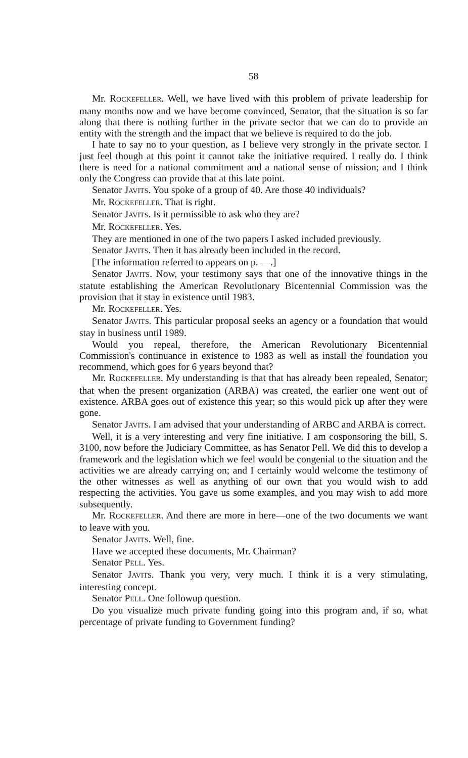58
Mr. ROCKEFELLER. Well, we have lived with this problem of private leadership for many months now and we have become convinced, Senator, that the situation is so far along that there is nothing further in the private sector that we can do to provide an entity with the strength and the impact that we believe is required to do the job.
I hate to say no to your question, as I believe very strongly in the private sector. I just feel though at this point it cannot take the initiative required. I really do. I think there is need for a national commitment and a national sense of mission; and I think only the Congress can provide that at this late point.
Senator JAVITS. You spoke of a group of 40. Are those 40 individuals?
Mr. ROCKEFELLER. That is right.
Senator JAVITS. Is it permissible to ask who they are?
Mr. ROCKEFELLER. Yes.
They are mentioned in one of the two papers I asked included previously.
Senator JAVITS. Then it has already been included in the record.
[The information referred to appears on p. —.]
Senator JAVITS. Now, your testimony says that one of the innovative things in the statute establishing the American Revolutionary Bicentennial Commission was the provision that it stay in existence until 1983.
Mr. ROCKEFELLER. Yes.
Senator JAVITS. This particular proposal seeks an agency or a foundation that would stay in business until 1989.
Would you repeal, therefore, the American Revolutionary Bicentennial Commission's continuance in existence to 1983 as well as install the foundation you recommend, which goes for 6 years beyond that?
Mr. ROCKEFELLER. My understanding is that that has already been repealed, Senator; that when the present organization (ARBA) was created, the earlier one went out of existence. ARBA goes out of existence this year; so this would pick up after they were gone.
Senator JAVITS. I am advised that your understanding of ARBC and ARBA is correct.
Well, it is a very interesting and very fine initiative. I am cosponsoring the bill, S. 3100, now before the Judiciary Committee, as has Senator Pell. We did this to develop a framework and the legislation which we feel would be congenial to the situation and the activities we are already carrying on; and I certainly would welcome the testimony of the other witnesses as well as anything of our own that you would wish to add respecting the activities. You gave us some examples, and you may wish to add more subsequently.
Mr. ROCKEFELLER. And there are more in here—one of the two documents we want to leave with you.
Senator JAVITS. Well, fine.
Have we accepted these documents, Mr. Chairman?
Senator PELL. Yes.
Senator JAVITS. Thank you very, very much. I think it is a very stimulating, interesting concept.
Senator PELL. One followup question.
Do you visualize much private funding going into this program and, if so, what percentage of private funding to Government funding?